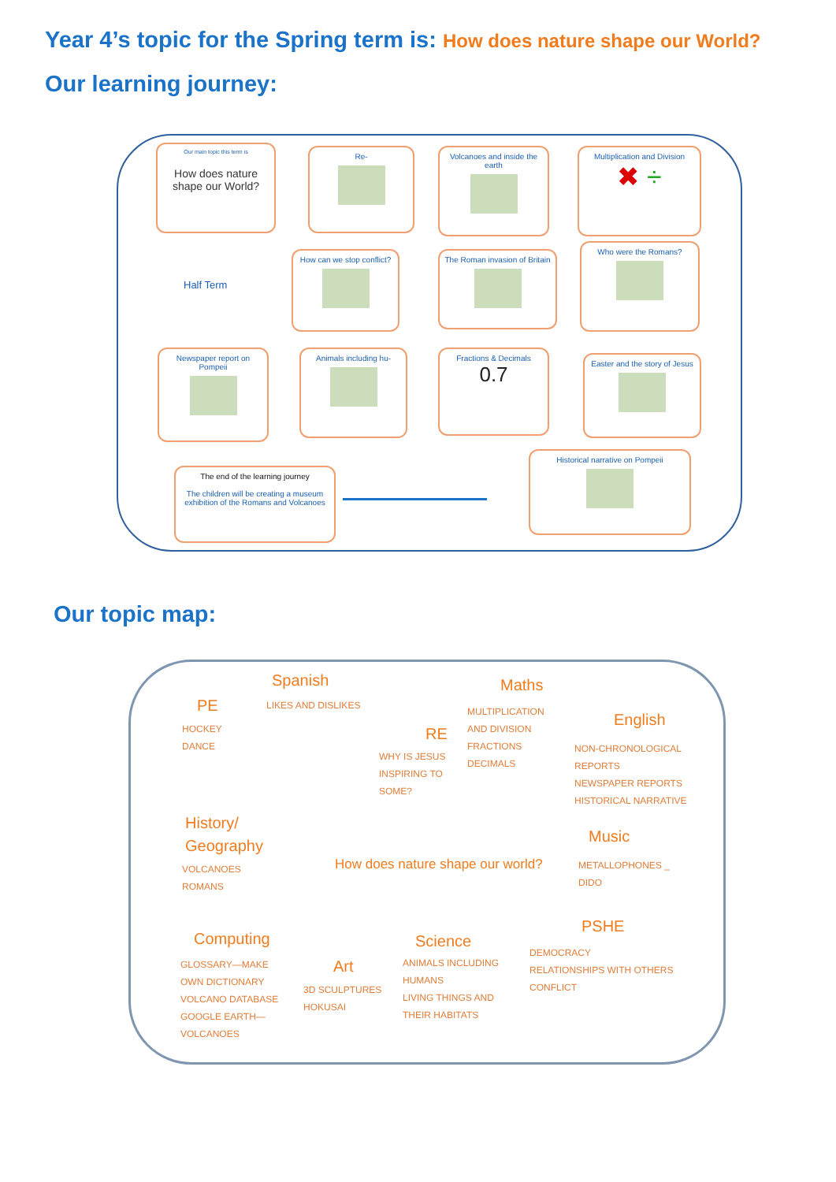Year 4’s topic for the Spring term is: How does nature shape our World?
Our learning journey:
Our main topic this term is
How does nature shape our World?
Re-
Volcanoes and inside the earth
Multiplication and Division
✖ ÷
Half Term
How can we stop conflict?
The Roman invasion of Britain
Who were the Romans?
Newspaper report on Pompeii
Animals including hu-
Fractions & Decimals
0.7
Easter and the story of Jesus
The end of the learning journey
The children will be creating a museum exhibition of the Romans and Volcanoes
Historical narrative on Pompeii
Our topic map:
Spanish
LIKES AND DISLIKES
Maths
MULTIPLICATION
AND DIVISION
FRACTIONS
DECIMALS
PE
HOCKEY
DANCE
RE
WHY IS JESUS
INSPIRING TO
SOME?
English
NON-CHRONOLOGICAL
REPORTS
NEWSPAPER REPORTS
HISTORICAL NARRATIVE
History/
Geography
VOLCANOES
ROMANS
How does nature shape our world?
Music
METALLOPHONES _
DIDO
PSHE
DEMOCRACY
RELATIONSHIPS WITH OTHERS
CONFLICT
Computing
GLOSSARY—MAKE
OWN DICTIONARY
VOLCANO DATABASE
GOOGLE EARTH—
VOLCANOES
Art
3D SCULPTURES
HOKUSAI
Science
ANIMALS INCLUDING
HUMANS
LIVING THINGS AND
THEIR HABITATS